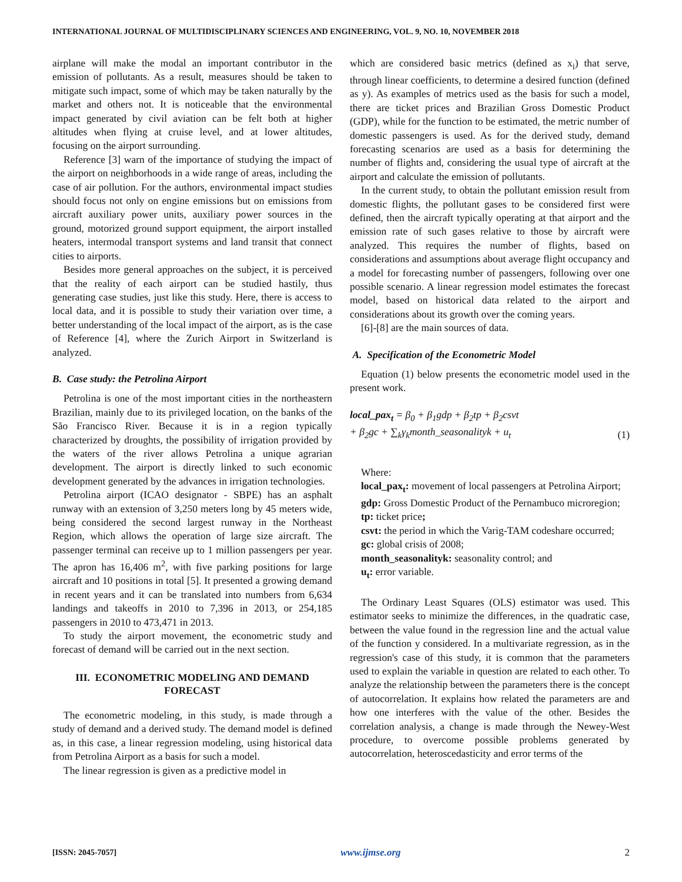INTERNATIONAL JOURNAL OF MULTIDISCIPLINARY SCIENCES AND ENGINEERING, VOL. 9, NO. 10, NOVEMBER 2018
airplane will make the modal an important contributor in the emission of pollutants. As a result, measures should be taken to mitigate such impact, some of which may be taken naturally by the market and others not. It is noticeable that the environmental impact generated by civil aviation can be felt both at higher altitudes when flying at cruise level, and at lower altitudes, focusing on the airport surrounding.
Reference [3] warn of the importance of studying the impact of the airport on neighborhoods in a wide range of areas, including the case of air pollution. For the authors, environmental impact studies should focus not only on engine emissions but on emissions from aircraft auxiliary power units, auxiliary power sources in the ground, motorized ground support equipment, the airport installed heaters, intermodal transport systems and land transit that connect cities to airports.
Besides more general approaches on the subject, it is perceived that the reality of each airport can be studied hastily, thus generating case studies, just like this study. Here, there is access to local data, and it is possible to study their variation over time, a better understanding of the local impact of the airport, as is the case of Reference [4], where the Zurich Airport in Switzerland is analyzed.
B. Case study: the Petrolina Airport
Petrolina is one of the most important cities in the northeastern Brazilian, mainly due to its privileged location, on the banks of the São Francisco River. Because it is in a region typically characterized by droughts, the possibility of irrigation provided by the waters of the river allows Petrolina a unique agrarian development. The airport is directly linked to such economic development generated by the advances in irrigation technologies.
Petrolina airport (ICAO designator - SBPE) has an asphalt runway with an extension of 3,250 meters long by 45 meters wide, being considered the second largest runway in the Northeast Region, which allows the operation of large size aircraft. The passenger terminal can receive up to 1 million passengers per year. The apron has 16,406 m<sup>2</sup>, with five parking positions for large aircraft and 10 positions in total [5]. It presented a growing demand in recent years and it can be translated into numbers from 6,634 landings and takeoffs in 2010 to 7,396 in 2013, or 254,185 passengers in 2010 to 473,471 in 2013.
To study the airport movement, the econometric study and forecast of demand will be carried out in the next section.
III. ECONOMETRIC MODELING AND DEMAND FORECAST
The econometric modeling, in this study, is made through a study of demand and a derived study. The demand model is defined as, in this case, a linear regression modeling, using historical data from Petrolina Airport as a basis for such a model.
The linear regression is given as a predictive model in
which are considered basic metrics (defined as x<sub>i</sub>) that serve, through linear coefficients, to determine a desired function (defined as y). As examples of metrics used as the basis for such a model, there are ticket prices and Brazilian Gross Domestic Product (GDP), while for the function to be estimated, the metric number of domestic passengers is used. As for the derived study, demand forecasting scenarios are used as a basis for determining the number of flights and, considering the usual type of aircraft at the airport and calculate the emission of pollutants.
In the current study, to obtain the pollutant emission result from domestic flights, the pollutant gases to be considered first were defined, then the aircraft typically operating at that airport and the emission rate of such gases relative to those by aircraft were analyzed. This requires the number of flights, based on considerations and assumptions about average flight occupancy and a model for forecasting number of passengers, following over one possible scenario. A linear regression model estimates the forecast model, based on historical data related to the airport and considerations about its growth over the coming years.
[6]-[8] are the main sources of data.
A. Specification of the Econometric Model
Equation (1) below presents the econometric model used in the present work.
local_pax<sub>t</sub> = β<sub>0</sub> + β<sub>1</sub>gdp + β<sub>2</sub>tp + β<sub>2</sub>csvt
+ β<sub>2</sub>gc + ∑<sub>k</sub>γ<sub>k</sub>month_seasonalityk + u<sub>t</sub>
(1)
Where:
local_pax<sub>t</sub>: movement of local passengers at Petrolina Airport;
gdp: Gross Domestic Product of the Pernambuco microregion;
tp: ticket price;
csvt: the period in which the Varig-TAM codeshare occurred;
gc: global crisis of 2008;
month_seasonalityk: seasonality control; and
u<sub>t</sub>: error variable.
The Ordinary Least Squares (OLS) estimator was used. This estimator seeks to minimize the differences, in the quadratic case, between the value found in the regression line and the actual value of the function y considered. In a multivariate regression, as in the regression's case of this study, it is common that the parameters used to explain the variable in question are related to each other. To analyze the relationship between the parameters there is the concept of autocorrelation. It explains how related the parameters are and how one interferes with the value of the other. Besides the correlation analysis, a change is made through the Newey-West procedure, to overcome possible problems generated by autocorrelation, heteroscedasticity and error terms of the
[ISSN: 2045-7057] www.ijmse.org 2